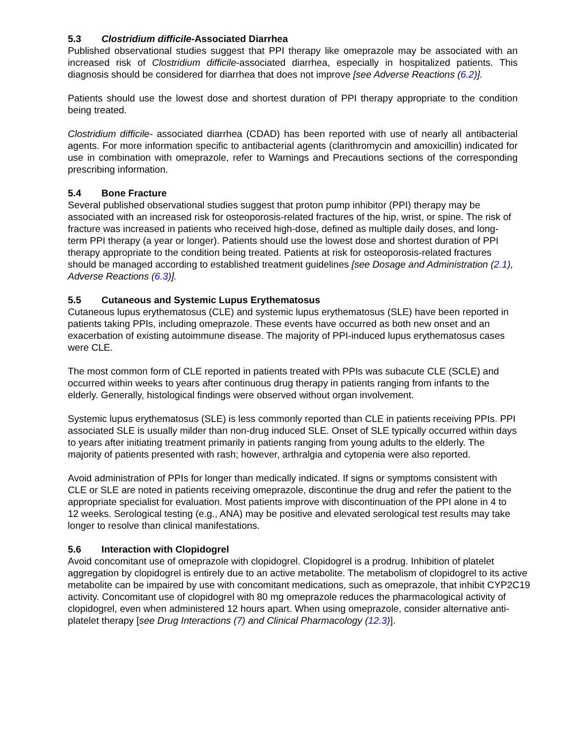5.3 Clostridium difficile-Associated Diarrhea
Published observational studies suggest that PPI therapy like omeprazole may be associated with an increased risk of Clostridium difficile-associated diarrhea, especially in hospitalized patients. This diagnosis should be considered for diarrhea that does not improve [see Adverse Reactions (6.2)].
Patients should use the lowest dose and shortest duration of PPI therapy appropriate to the condition being treated.
Clostridium difficile- associated diarrhea (CDAD) has been reported with use of nearly all antibacterial agents. For more information specific to antibacterial agents (clarithromycin and amoxicillin) indicated for use in combination with omeprazole, refer to Warnings and Precautions sections of the corresponding prescribing information.
5.4 Bone Fracture
Several published observational studies suggest that proton pump inhibitor (PPI) therapy may be associated with an increased risk for osteoporosis-related fractures of the hip, wrist, or spine. The risk of fracture was increased in patients who received high-dose, defined as multiple daily doses, and long-term PPI therapy (a year or longer). Patients should use the lowest dose and shortest duration of PPI therapy appropriate to the condition being treated. Patients at risk for osteoporosis-related fractures should be managed according to established treatment guidelines [see Dosage and Administration (2.1), Adverse Reactions (6.3)].
5.5 Cutaneous and Systemic Lupus Erythematosus
Cutaneous lupus erythematosus (CLE) and systemic lupus erythematosus (SLE) have been reported in patients taking PPIs, including omeprazole. These events have occurred as both new onset and an exacerbation of existing autoimmune disease. The majority of PPI-induced lupus erythematosus cases were CLE.
The most common form of CLE reported in patients treated with PPIs was subacute CLE (SCLE) and occurred within weeks to years after continuous drug therapy in patients ranging from infants to the elderly. Generally, histological findings were observed without organ involvement.
Systemic lupus erythematosus (SLE) is less commonly reported than CLE in patients receiving PPIs. PPI associated SLE is usually milder than non-drug induced SLE. Onset of SLE typically occurred within days to years after initiating treatment primarily in patients ranging from young adults to the elderly. The majority of patients presented with rash; however, arthralgia and cytopenia were also reported.
Avoid administration of PPIs for longer than medically indicated. If signs or symptoms consistent with CLE or SLE are noted in patients receiving omeprazole, discontinue the drug and refer the patient to the appropriate specialist for evaluation. Most patients improve with discontinuation of the PPI alone in 4 to 12 weeks. Serological testing (e.g., ANA) may be positive and elevated serological test results may take longer to resolve than clinical manifestations.
5.6 Interaction with Clopidogrel
Avoid concomitant use of omeprazole with clopidogrel. Clopidogrel is a prodrug. Inhibition of platelet aggregation by clopidogrel is entirely due to an active metabolite. The metabolism of clopidogrel to its active metabolite can be impaired by use with concomitant medications, such as omeprazole, that inhibit CYP2C19 activity. Concomitant use of clopidogrel with 80 mg omeprazole reduces the pharmacological activity of clopidogrel, even when administered 12 hours apart. When using omeprazole, consider alternative anti-platelet therapy [see Drug Interactions (7) and Clinical Pharmacology (12.3)].